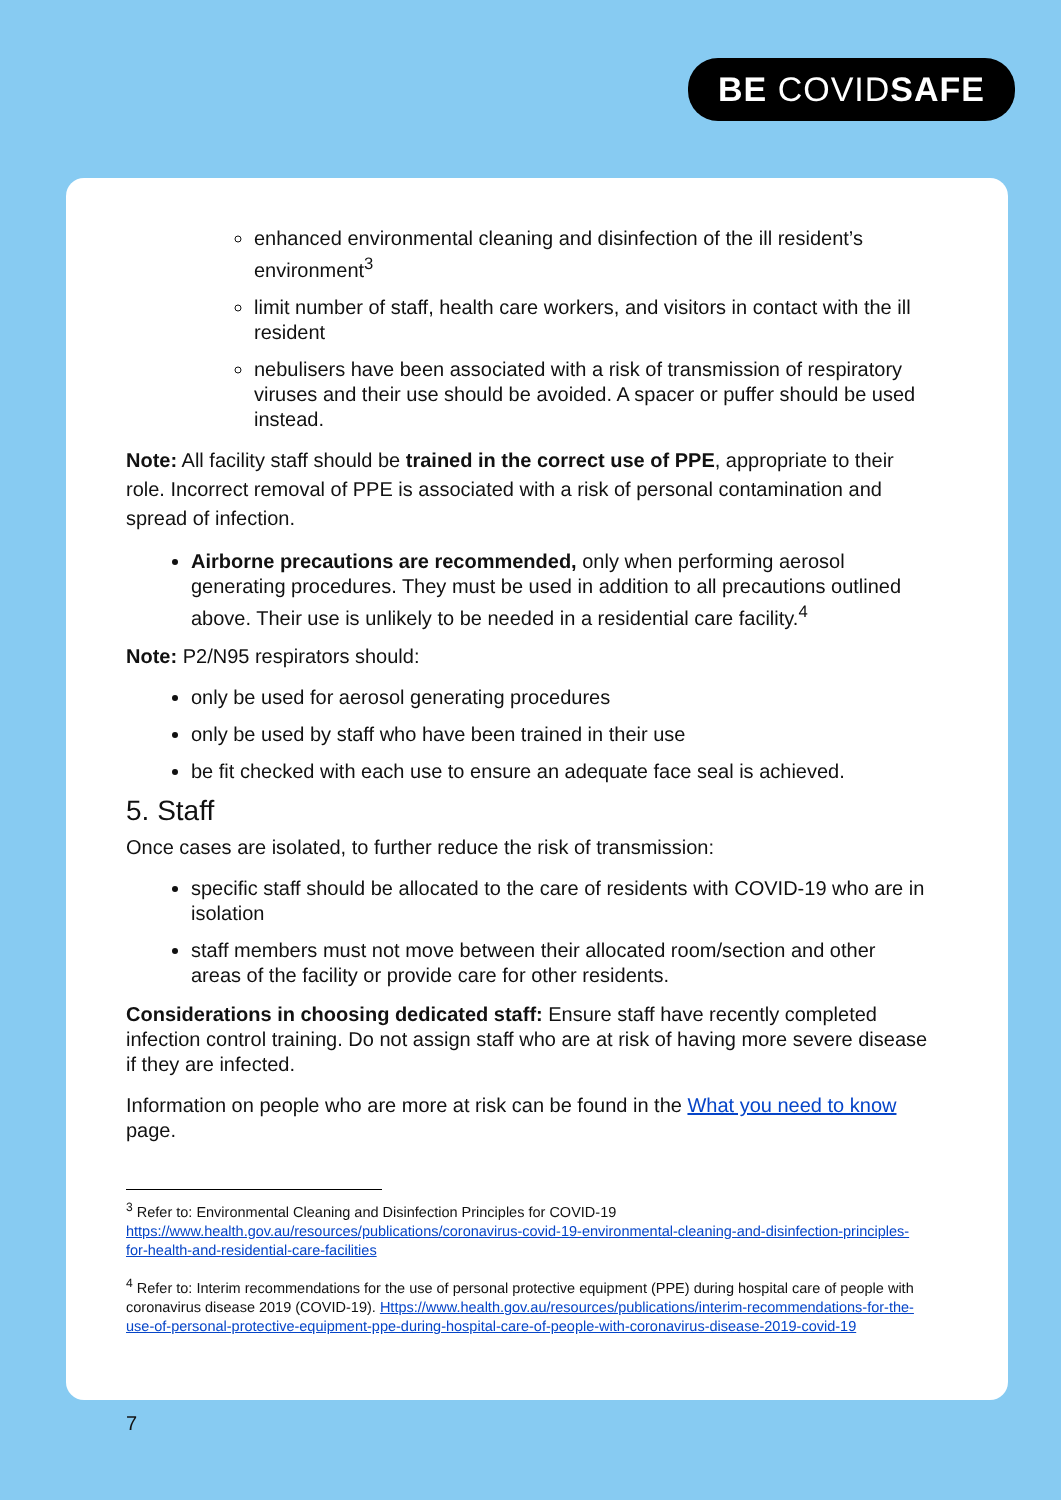BE COVIDSAFE
enhanced environmental cleaning and disinfection of the ill resident’s environment<sup>3</sup>
limit number of staff, health care workers, and visitors in contact with the ill resident
nebulisers have been associated with a risk of transmission of respiratory viruses and their use should be avoided. A spacer or puffer should be used instead.
Note: All facility staff should be trained in the correct use of PPE, appropriate to their role. Incorrect removal of PPE is associated with a risk of personal contamination and spread of infection.
Airborne precautions are recommended, only when performing aerosol generating procedures. They must be used in addition to all precautions outlined above. Their use is unlikely to be needed in a residential care facility.<sup>4</sup>
Note: P2/N95 respirators should:
only be used for aerosol generating procedures
only be used by staff who have been trained in their use
be fit checked with each use to ensure an adequate face seal is achieved.
5. Staff
Once cases are isolated, to further reduce the risk of transmission:
specific staff should be allocated to the care of residents with COVID-19 who are in isolation
staff members must not move between their allocated room/section and other areas of the facility or provide care for other residents.
Considerations in choosing dedicated staff: Ensure staff have recently completed infection control training. Do not assign staff who are at risk of having more severe disease if they are infected.
Information on people who are more at risk can be found in the What you need to know page.
<sup>3</sup> Refer to: Environmental Cleaning and Disinfection Principles for COVID-19 https://www.health.gov.au/resources/publications/coronavirus-covid-19-environmental-cleaning-and-disinfection-principles-for-health-and-residential-care-facilities
<sup>4</sup> Refer to: Interim recommendations for the use of personal protective equipment (PPE) during hospital care of people with coronavirus disease 2019 (COVID-19). Https://www.health.gov.au/resources/publications/interim-recommendations-for-the-use-of-personal-protective-equipment-ppe-during-hospital-care-of-people-with-coronavirus-disease-2019-covid-19
7